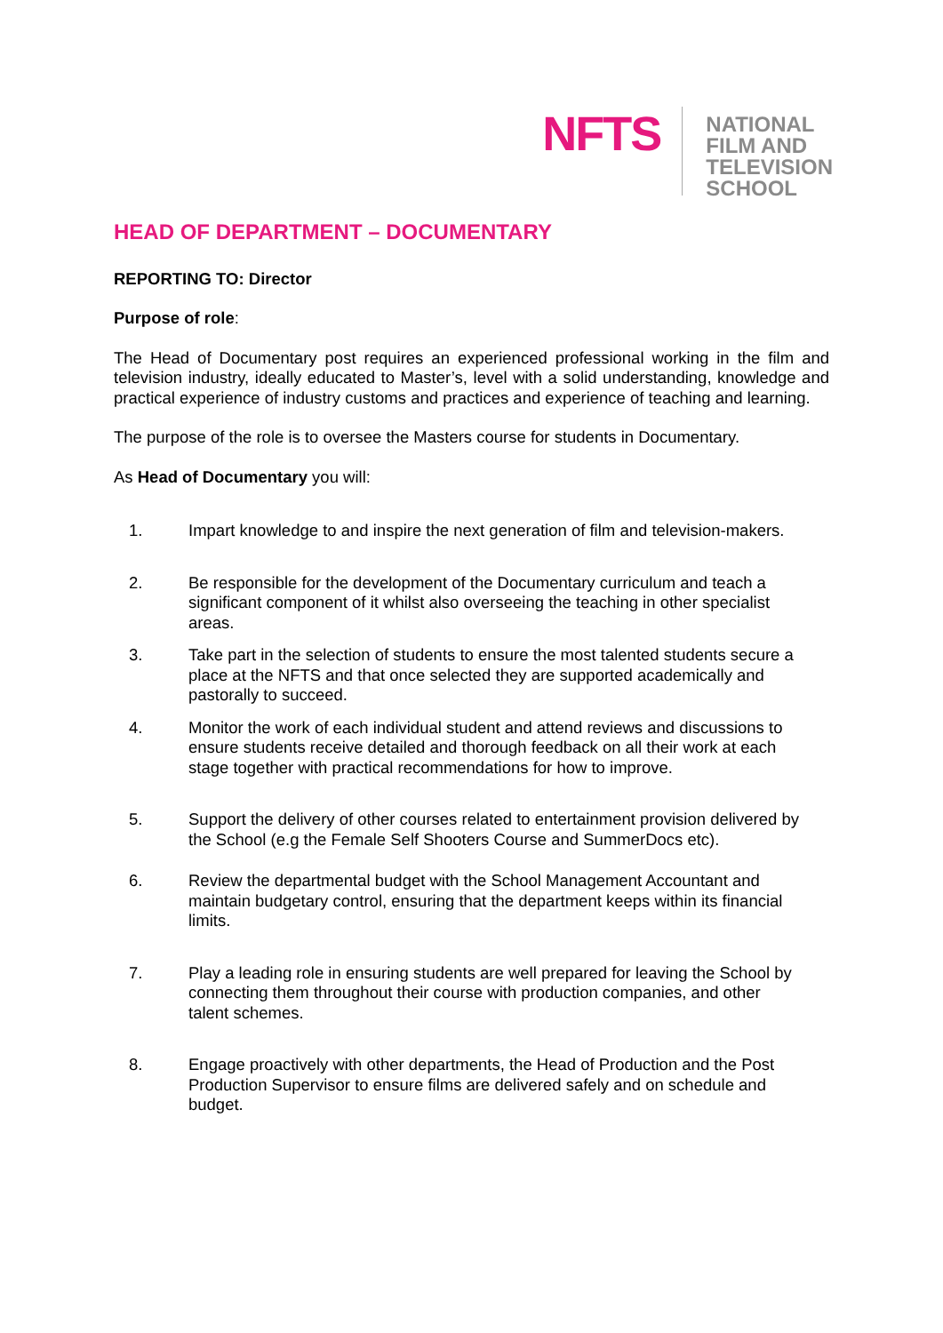NFTS
NATIONAL
FILM AND
TELEVISION
SCHOOL
HEAD OF DEPARTMENT – DOCUMENTARY
REPORTING TO: Director
Purpose of role:
The Head of Documentary post requires an experienced professional working in the film and television industry, ideally educated to Master’s, level with a solid understanding, knowledge and practical experience of industry customs and practices and experience of teaching and learning.
The purpose of the role is to oversee the Masters course for students in Documentary.
As Head of Documentary you will:
1. Impart knowledge to and inspire the next generation of film and television-makers.
2. Be responsible for the development of the Documentary curriculum and teach a significant component of it whilst also overseeing the teaching in other specialist areas.
3. Take part in the selection of students to ensure the most talented students secure a place at the NFTS and that once selected they are supported academically and pastorally to succeed.
4. Monitor the work of each individual student and attend reviews and discussions to ensure students receive detailed and thorough feedback on all their work at each stage together with practical recommendations for how to improve.
5. Support the delivery of other courses related to entertainment provision delivered by the School (e.g the Female Self Shooters Course and SummerDocs etc).
6. Review the departmental budget with the School Management Accountant and maintain budgetary control, ensuring that the department keeps within its financial limits.
7. Play a leading role in ensuring students are well prepared for leaving the School by connecting them throughout their course with production companies, and other talent schemes.
8. Engage proactively with other departments, the Head of Production and the Post Production Supervisor to ensure films are delivered safely and on schedule and budget.